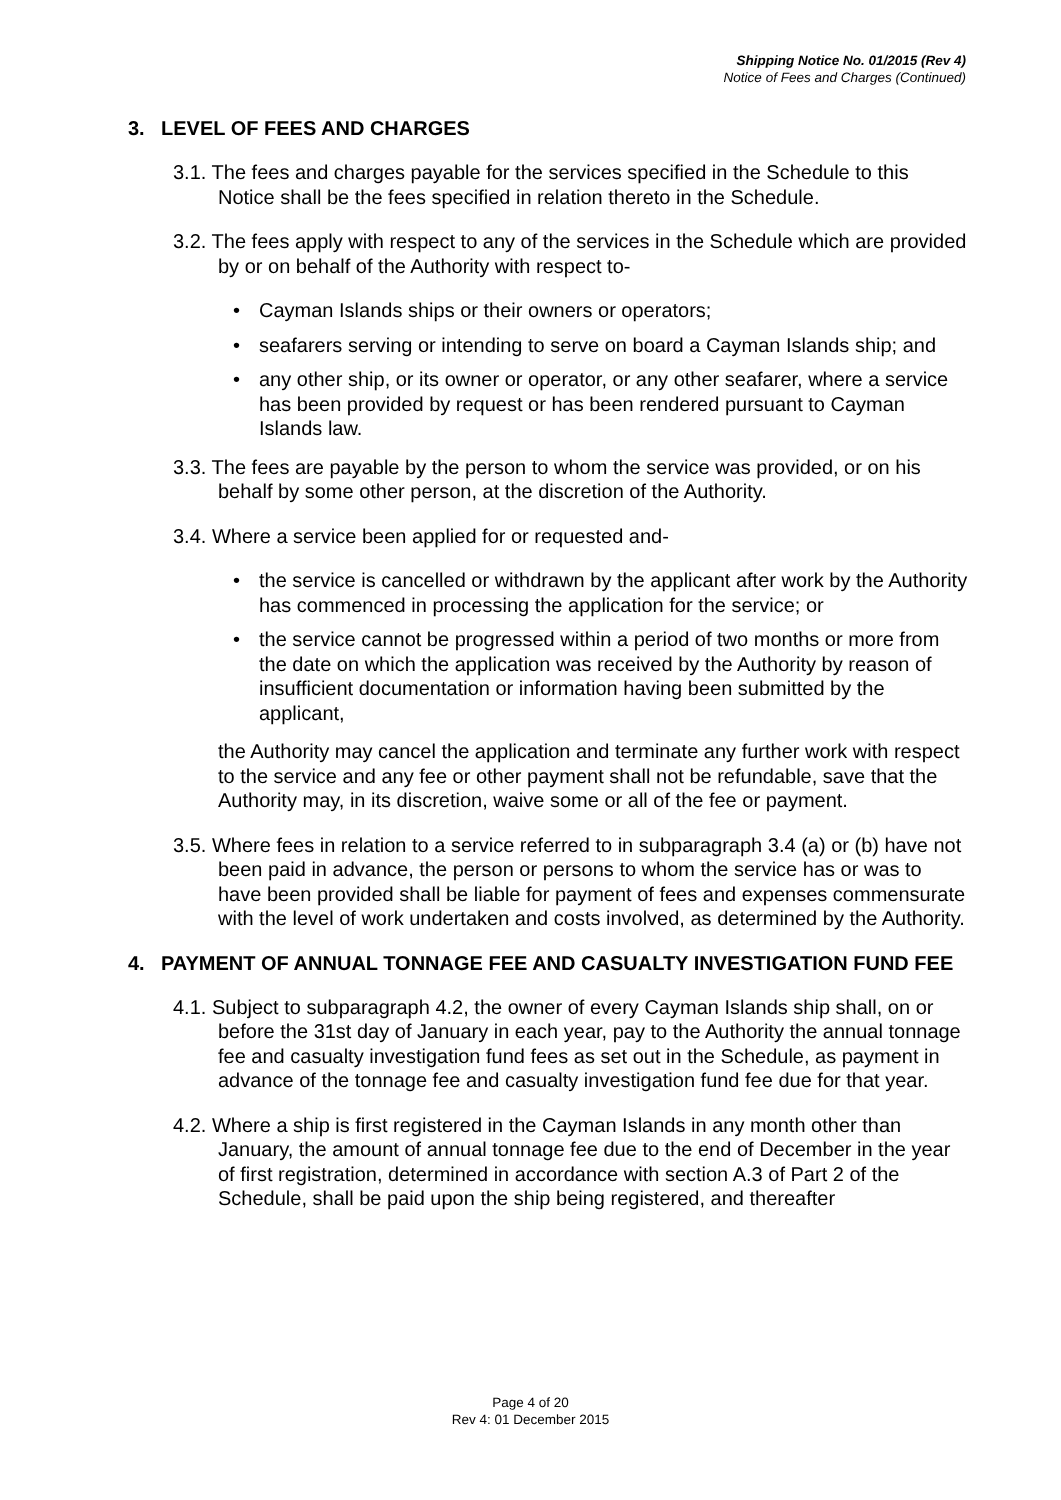Shipping Notice No. 01/2015 (Rev 4)
Notice of Fees and Charges (Continued)
3. LEVEL OF FEES AND CHARGES
3.1. The fees and charges payable for the services specified in the Schedule to this Notice shall be the fees specified in relation thereto in the Schedule.
3.2. The fees apply with respect to any of the services in the Schedule which are provided by or on behalf of the Authority with respect to-
• Cayman Islands ships or their owners or operators;
• seafarers serving or intending to serve on board a Cayman Islands ship; and
• any other ship, or its owner or operator, or any other seafarer, where a service has been provided by request or has been rendered pursuant to Cayman Islands law.
3.3. The fees are payable by the person to whom the service was provided, or on his behalf by some other person, at the discretion of the Authority.
3.4. Where a service been applied for or requested and-
• the service is cancelled or withdrawn by the applicant after work by the Authority has commenced in processing the application for the service; or
• the service cannot be progressed within a period of two months or more from the date on which the application was received by the Authority by reason of insufficient documentation or information having been submitted by the applicant,
the Authority may cancel the application and terminate any further work with respect to the service and any fee or other payment shall not be refundable, save that the Authority may, in its discretion, waive some or all of the fee or payment.
3.5. Where fees in relation to a service referred to in subparagraph 3.4 (a) or (b) have not been paid in advance, the person or persons to whom the service has or was to have been provided shall be liable for payment of fees and expenses commensurate with the level of work undertaken and costs involved, as determined by the Authority.
4. PAYMENT OF ANNUAL TONNAGE FEE AND CASUALTY INVESTIGATION FUND FEE
4.1. Subject to subparagraph 4.2, the owner of every Cayman Islands ship shall, on or before the 31st day of January in each year, pay to the Authority the annual tonnage fee and casualty investigation fund fees as set out in the Schedule, as payment in advance of the tonnage fee and casualty investigation fund fee due for that year.
4.2. Where a ship is first registered in the Cayman Islands in any month other than January, the amount of annual tonnage fee due to the end of December in the year of first registration, determined in accordance with section A.3 of Part 2 of the Schedule, shall be paid upon the ship being registered, and thereafter
Page 4 of 20
Rev 4: 01 December 2015